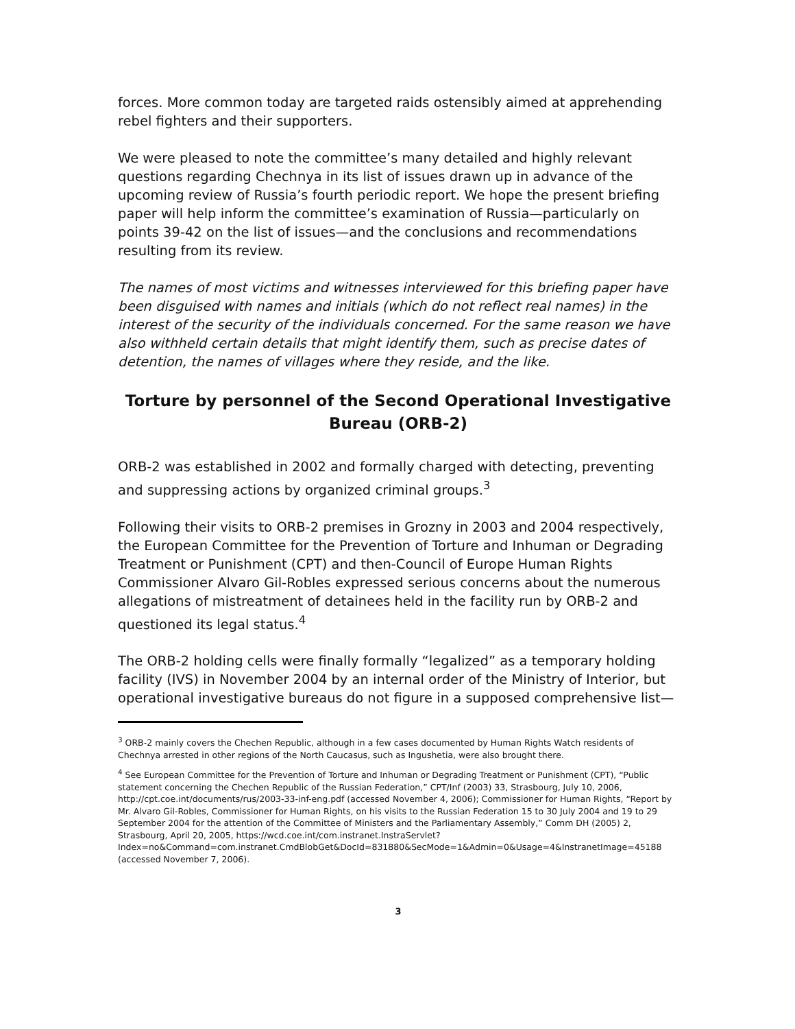forces. More common today are targeted raids ostensibly aimed at apprehending rebel fighters and their supporters.
We were pleased to note the committee’s many detailed and highly relevant questions regarding Chechnya in its list of issues drawn up in advance of the upcoming review of Russia’s fourth periodic report. We hope the present briefing paper will help inform the committee’s examination of Russia—particularly on points 39-42 on the list of issues—and the conclusions and recommendations resulting from its review.
The names of most victims and witnesses interviewed for this briefing paper have been disguised with names and initials (which do not reflect real names) in the interest of the security of the individuals concerned. For the same reason we have also withheld certain details that might identify them, such as precise dates of detention, the names of villages where they reside, and the like.
Torture by personnel of the Second Operational Investigative Bureau (ORB-2)
ORB-2 was established in 2002 and formally charged with detecting, preventing and suppressing actions by organized criminal groups.<sup>3</sup>
Following their visits to ORB-2 premises in Grozny in 2003 and 2004 respectively, the European Committee for the Prevention of Torture and Inhuman or Degrading Treatment or Punishment (CPT) and then-Council of Europe Human Rights Commissioner Alvaro Gil-Robles expressed serious concerns about the numerous allegations of mistreatment of detainees held in the facility run by ORB-2 and questioned its legal status.<sup>4</sup>
The ORB-2 holding cells were finally formally “legalized” as a temporary holding facility (IVS) in November 2004 by an internal order of the Ministry of Interior, but operational investigative bureaus do not figure in a supposed comprehensive list—
<sup>3</sup> ORB-2 mainly covers the Chechen Republic, although in a few cases documented by Human Rights Watch residents of Chechnya arrested in other regions of the North Caucasus, such as Ingushetia, were also brought there.
<sup>4</sup> See European Committee for the Prevention of Torture and Inhuman or Degrading Treatment or Punishment (CPT), “Public statement concerning the Chechen Republic of the Russian Federation,” CPT/Inf (2003) 33, Strasbourg, July 10, 2006, http://cpt.coe.int/documents/rus/2003-33-inf-eng.pdf (accessed November 4, 2006); Commissioner for Human Rights, “Report by Mr. Alvaro Gil-Robles, Commissioner for Human Rights, on his visits to the Russian Federation 15 to 30 July 2004 and 19 to 29 September 2004 for the attention of the Committee of Ministers and the Parliamentary Assembly,” Comm DH (2005) 2, Strasbourg, April 20, 2005, https://wcd.coe.int/com.instranet.InstraServlet?Index=no&Command=com.instranet.CmdBlobGet&DocId=831880&SecMode=1&Admin=0&Usage=4&InstranetImage=45188 (accessed November 7, 2006).
3